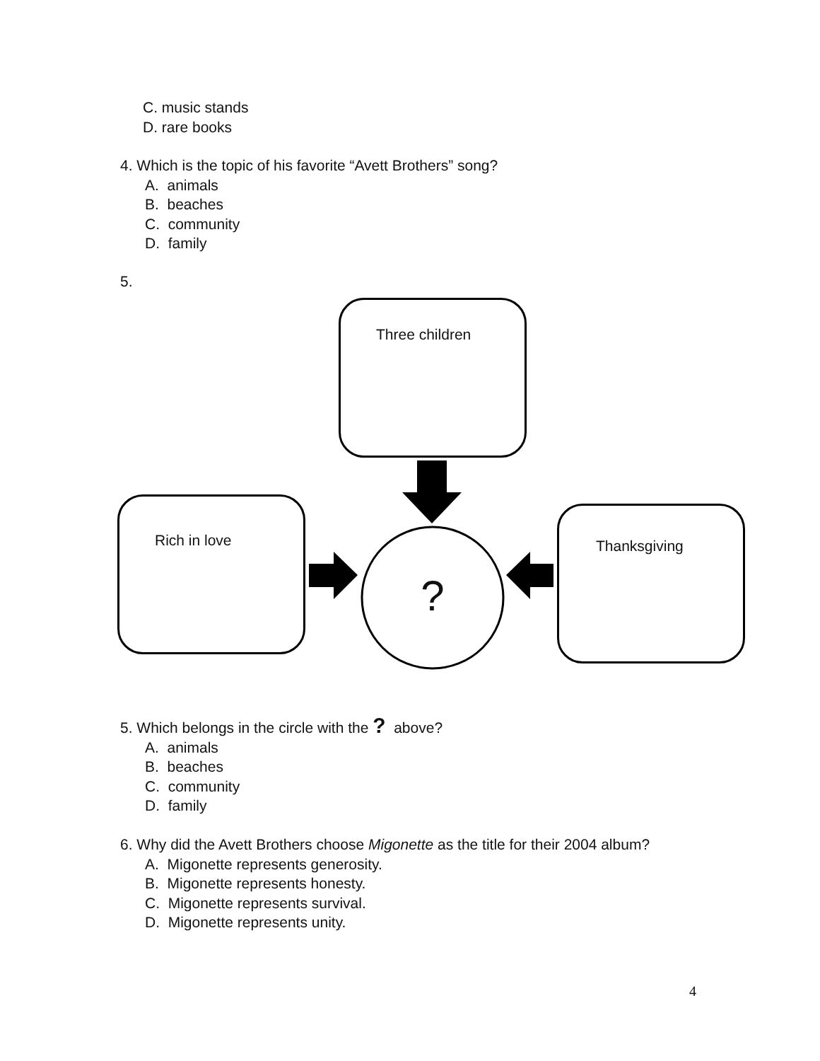C. music stands
D. rare books
4. Which is the topic of his favorite “Avett Brothers” song?
A. animals
B. beaches
C. community
D. family
5.
Three children
Rich in love
Thanksgiving
?
5. Which belongs in the circle with the ? above?
A. animals
B. beaches
C. community
D. family
6. Why did the Avett Brothers choose Migonette as the title for their 2004 album?
A. Migonette represents generosity.
B. Migonette represents honesty.
C. Migonette represents survival.
D. Migonette represents unity.
4